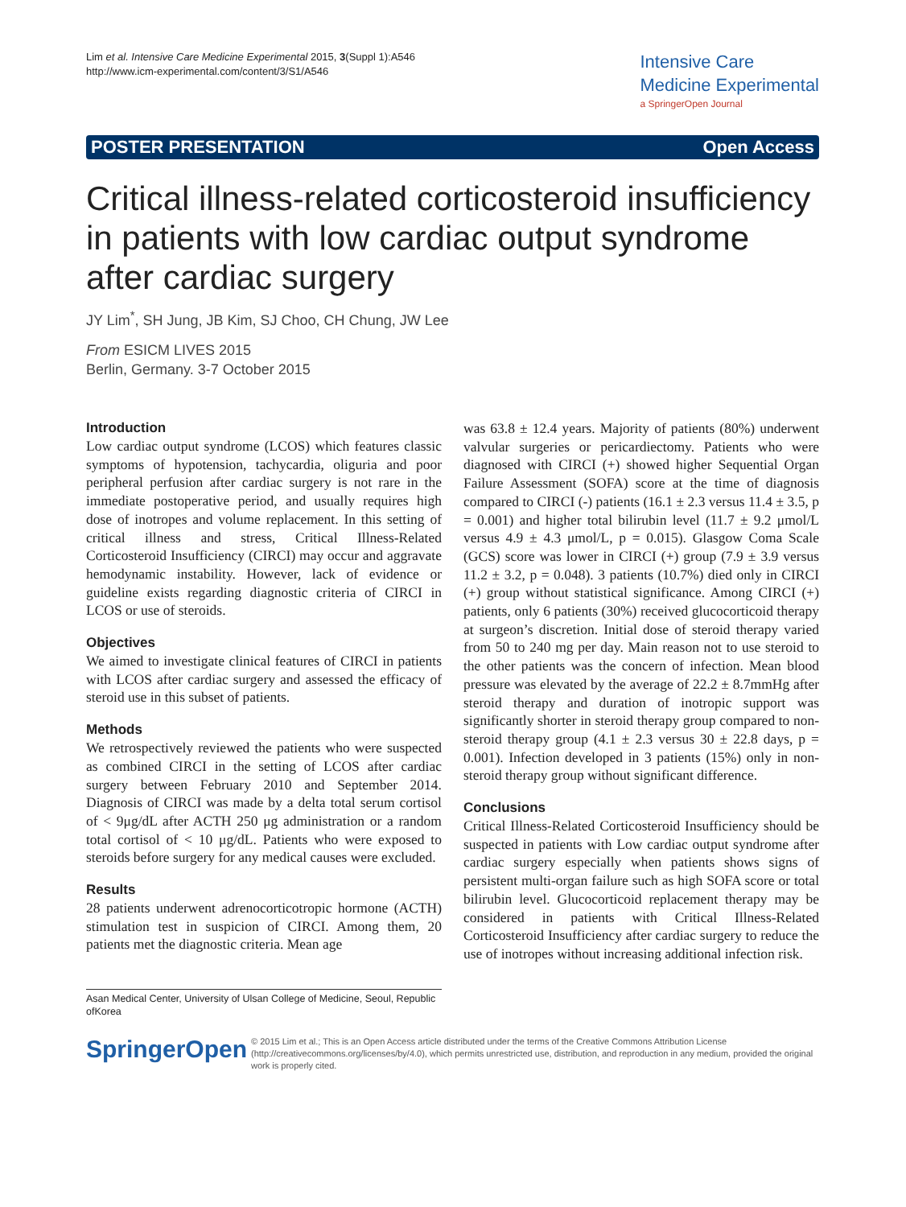Lim et al. Intensive Care Medicine Experimental 2015, 3(Suppl 1):A546
http://www.icm-experimental.com/content/3/S1/A546
Intensive Care
Medicine Experimental
a SpringerOpen Journal
POSTER PRESENTATION Open Access
Critical illness-related corticosteroid insufficiency in patients with low cardiac output syndrome after cardiac surgery
JY Lim<sup>*</sup>, SH Jung, JB Kim, SJ Choo, CH Chung, JW Lee
From ESICM LIVES 2015
Berlin, Germany. 3-7 October 2015
Introduction
Low cardiac output syndrome (LCOS) which features classic symptoms of hypotension, tachycardia, oliguria and poor peripheral perfusion after cardiac surgery is not rare in the immediate postoperative period, and usually requires high dose of inotropes and volume replacement. In this setting of critical illness and stress, Critical Illness-Related Corticosteroid Insufficiency (CIRCI) may occur and aggravate hemodynamic instability. However, lack of evidence or guideline exists regarding diagnostic criteria of CIRCI in LCOS or use of steroids.
Objectives
We aimed to investigate clinical features of CIRCI in patients with LCOS after cardiac surgery and assessed the efficacy of steroid use in this subset of patients.
Methods
We retrospectively reviewed the patients who were suspected as combined CIRCI in the setting of LCOS after cardiac surgery between February 2010 and September 2014. Diagnosis of CIRCI was made by a delta total serum cortisol of < 9μg/dL after ACTH 250 μg administration or a random total cortisol of < 10 μg/dL. Patients who were exposed to steroids before surgery for any medical causes were excluded.
Results
28 patients underwent adrenocorticotropic hormone (ACTH) stimulation test in suspicion of CIRCI. Among them, 20 patients met the diagnostic criteria. Mean age
was 63.8 ± 12.4 years. Majority of patients (80%) underwent valvular surgeries or pericardiectomy. Patients who were diagnosed with CIRCI (+) showed higher Sequential Organ Failure Assessment (SOFA) score at the time of diagnosis compared to CIRCI (-) patients (16.1 ± 2.3 versus 11.4 ± 3.5, p = 0.001) and higher total bilirubin level (11.7 ± 9.2 μmol/L versus 4.9 ± 4.3 μmol/L, p = 0.015). Glasgow Coma Scale (GCS) score was lower in CIRCI (+) group (7.9 ± 3.9 versus 11.2 ± 3.2, p = 0.048). 3 patients (10.7%) died only in CIRCI (+) group without statistical significance. Among CIRCI (+) patients, only 6 patients (30%) received glucocorticoid therapy at surgeon’s discretion. Initial dose of steroid therapy varied from 50 to 240 mg per day. Main reason not to use steroid to the other patients was the concern of infection. Mean blood pressure was elevated by the average of 22.2 ± 8.7mmHg after steroid therapy and duration of inotropic support was significantly shorter in steroid therapy group compared to non-steroid therapy group (4.1 ± 2.3 versus 30 ± 22.8 days, p = 0.001). Infection developed in 3 patients (15%) only in non-steroid therapy group without significant difference.
Conclusions
Critical Illness-Related Corticosteroid Insufficiency should be suspected in patients with Low cardiac output syndrome after cardiac surgery especially when patients shows signs of persistent multi-organ failure such as high SOFA score or total bilirubin level. Glucocorticoid replacement therapy may be considered in patients with Critical Illness-Related Corticosteroid Insufficiency after cardiac surgery to reduce the use of inotropes without increasing additional infection risk.
Asan Medical Center, University of Ulsan College of Medicine, Seoul, Republic ofKorea
SpringerOpen
© 2015 Lim et al.; This is an Open Access article distributed under the terms of the Creative Commons Attribution License (http://creativecommons.org/licenses/by/4.0), which permits unrestricted use, distribution, and reproduction in any medium, provided the original work is properly cited.